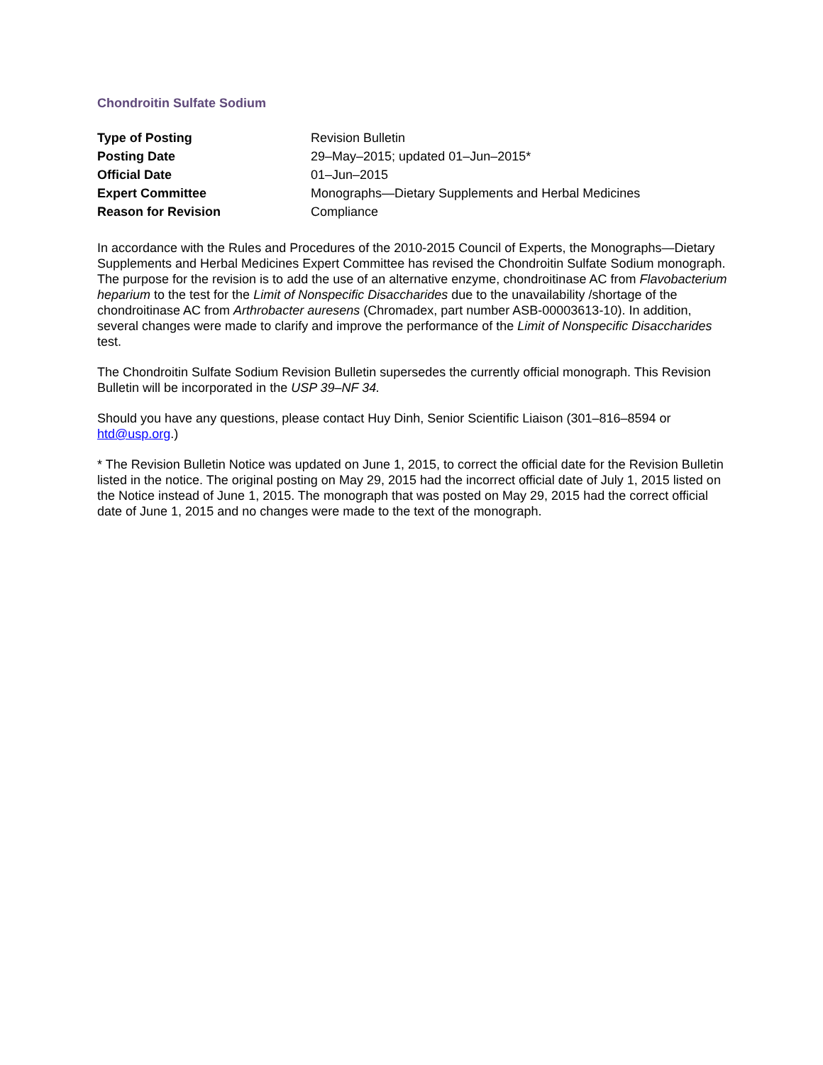Chondroitin Sulfate Sodium
| Type of Posting | Revision Bulletin |
| Posting Date | 29–May–2015; updated 01–Jun–2015* |
| Official Date | 01–Jun–2015 |
| Expert Committee | Monographs—Dietary Supplements and Herbal Medicines |
| Reason for Revision | Compliance |
In accordance with the Rules and Procedures of the 2010-2015 Council of Experts, the Monographs—Dietary Supplements and Herbal Medicines Expert Committee has revised the Chondroitin Sulfate Sodium monograph. The purpose for the revision is to add the use of an alternative enzyme, chondroitinase AC from Flavobacterium heparium to the test for the Limit of Nonspecific Disaccharides due to the unavailability /shortage of the chondroitinase AC from Arthrobacter auresens (Chromadex, part number ASB-00003613-10). In addition, several changes were made to clarify and improve the performance of the Limit of Nonspecific Disaccharides test.
The Chondroitin Sulfate Sodium Revision Bulletin supersedes the currently official monograph. This Revision Bulletin will be incorporated in the USP 39–NF 34.
Should you have any questions, please contact Huy Dinh, Senior Scientific Liaison (301–816–8594 or htd@usp.org.)
* The Revision Bulletin Notice was updated on June 1, 2015, to correct the official date for the Revision Bulletin listed in the notice. The original posting on May 29, 2015 had the incorrect official date of July 1, 2015 listed on the Notice instead of June 1, 2015. The monograph that was posted on May 29, 2015 had the correct official date of June 1, 2015 and no changes were made to the text of the monograph.